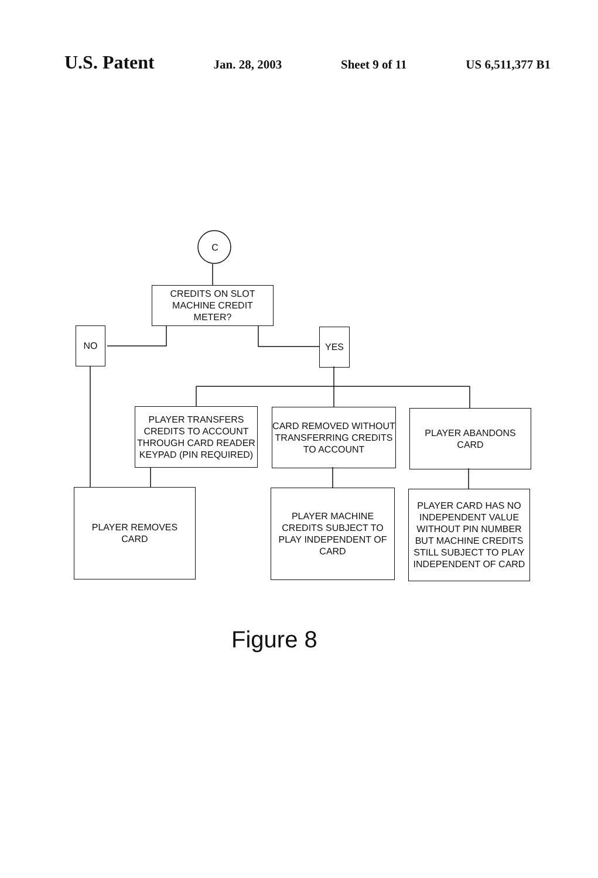U.S. Patent Jan. 28, 2003 Sheet 9 of 11 US 6,511,377 B1
C
CREDITS ON SLOT
MACHINE CREDIT METER?
NO YES
PLAYER TRANSFERS CREDITS TO ACCOUNT THROUGH CARD READER KEYPAD (PIN REQUIRED)
CARD REMOVED WITHOUT TRANSFERRING CREDITS TO ACCOUNT
PLAYER ABANDONS
CARD
PLAYER REMOVES
CARD
PLAYER MACHINE CREDITS SUBJECT TO PLAY INDEPENDENT OF CARD
PLAYER CARD HAS NO INDEPENDENT VALUE WITHOUT PIN NUMBER BUT MACHINE CREDITS STILL SUBJECT TO PLAY INDEPENDENT OF CARD
Figure 8